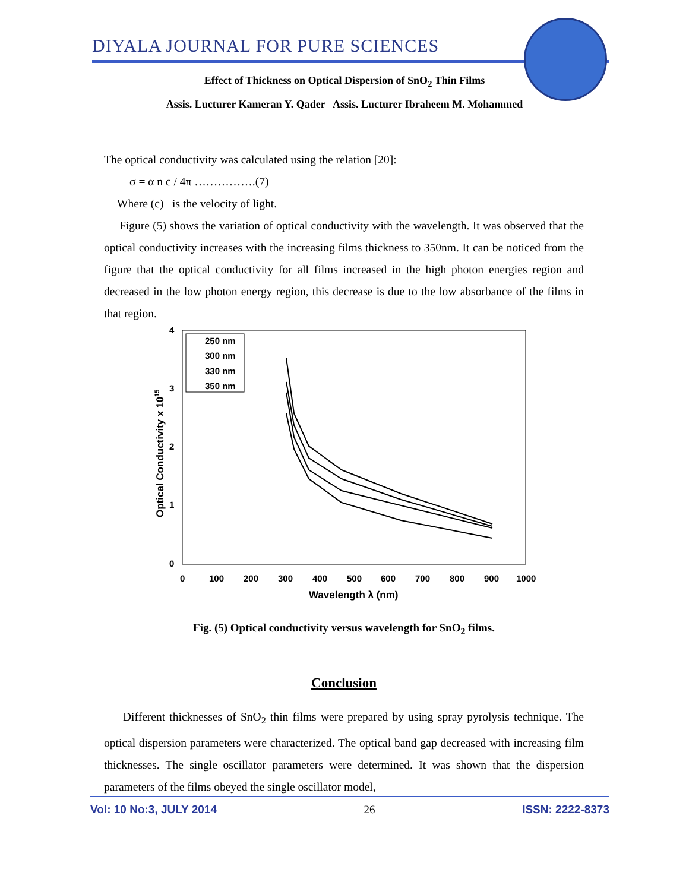DIYALA JOURNAL FOR PURE SCIENCES
Effect of Thickness on Optical Dispersion of SnO<sub>2</sub> Thin Films
Assis. Lucturer Kameran Y. Qader Assis. Lucturer Ibraheem M. Mohammed
The optical conductivity was calculated using the relation [20]:
σ = α n c / 4π …………….(7)
Where (c) is the velocity of light.
Figure (5) shows the variation of optical conductivity with the wavelength. It was observed that the optical conductivity increases with the increasing films thickness to 350nm. It can be noticed from the figure that the optical conductivity for all films increased in the high photon energies region and decreased in the low photon energy region, this decrease is due to the low absorbance of the films in that region.
4
3
2
1
0
0
100
200
300
400
500
600
700
800
900
1000
Wavelength λ (nm)
Optical Conductivity x 1015
250 nm
300 nm
330 nm
350 nm
Fig. (5) Optical conductivity versus wavelength for SnO<sub>2</sub> films.
Conclusion
Different thicknesses of SnO<sub>2</sub> thin films were prepared by using spray pyrolysis technique. The optical dispersion parameters were characterized. The optical band gap decreased with increasing film thicknesses. The single–oscillator parameters were determined. It was shown that the dispersion parameters of the films obeyed the single oscillator model,
Vol: 10 No:3, JULY 2014 26 ISSN: 2222-8373